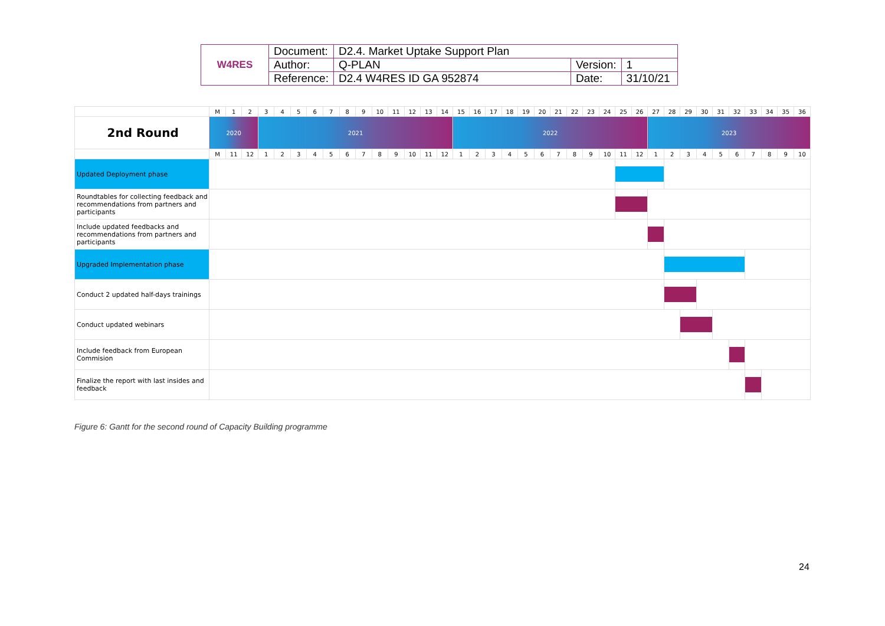| W4RES | Document: | D2.4. Market Uptake Support Plan | | |
| | Author: | Q-PLAN | Version: | 1 |
| | Reference: | D2.4 W4RES ID GA 952874 | Date: | 31/10/21 |
| | M | 1 | 2 | 3 | 4 | 5 | 6 | 7 | 8 | 9 | 10 | 11 | 12 | 13 | 14 | 15 | 16 | 17 | 18 | 19 | 20 | 21 | 22 | 23 | 24 | 25 | 26 | 27 | 28 | 29 | 30 | 31 | 32 | 33 | 34 | 35 | 36 |
| 2nd Round | 2020 | | | 2021 | | | | | | | | | | | | 2022 | | | | | | | | | | | | 2023 | | | | | | | | | |
| | M | 11 | 12 | 1 | 2 | 3 | 4 | 5 | 6 | 7 | 8 | 9 | 10 | 11 | 12 | 1 | 2 | 3 | 4 | 5 | 6 | 7 | 8 | 9 | 10 | 11 | 12 | 1 | 2 | 3 | 4 | 5 | 6 | 7 | 8 | 9 | 10 |
| Updated Deployment phase | | | | | | | | | | | | | | | | | | | | | | | | | | | | | | | | | | | | | |
| Roundtables for collecting feedback and recommendations from partners and participants | | | | | | | | | | | | | | | | | | | | | | | | | | | | | | | | | | | | | |
| Include updated feedbacks and recommendations from partners and participants | | | | | | | | | | | | | | | | | | | | | | | | | | | | | | | | | | | | | |
| Upgraded Implementation phase | | | | | | | | | | | | | | | | | | | | | | | | | | | | | | | | | | | | | |
| Conduct 2 updated half-days trainings | | | | | | | | | | | | | | | | | | | | | | | | | | | | | | | | | | | | | |
| Conduct updated webinars | | | | | | | | | | | | | | | | | | | | | | | | | | | | | | | | | | | | | |
| Include feedback from European Commision | | | | | | | | | | | | | | | | | | | | | | | | | | | | | | | | | | | | | |
| Finalize the report with last insides and feedback | | | | | | | | | | | | | | | | | | | | | | | | | | | | | | | | | | | | | |
Figure 6: Gantt for the second round of Capacity Building programme
24